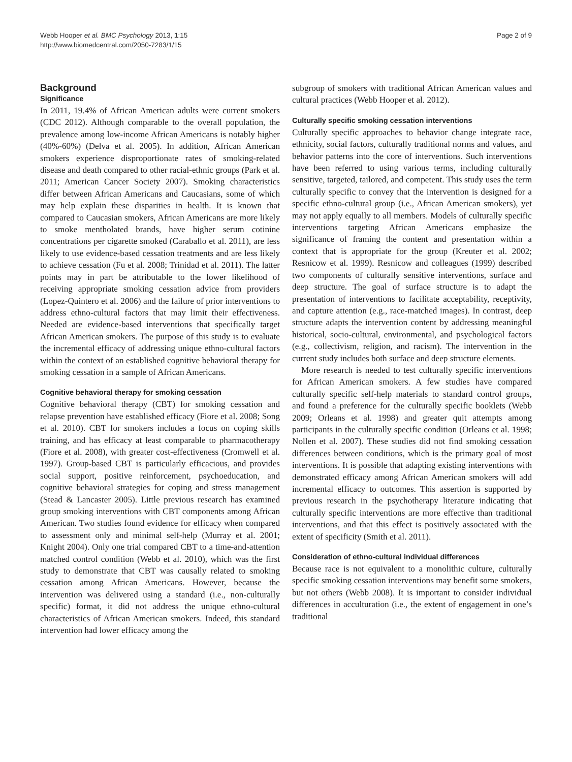Webb Hooper et al. BMC Psychology 2013, 1:15
http://www.biomedcentral.com/2050-7283/1/15
Page 2 of 9
Background
Significance
In 2011, 19.4% of African American adults were current smokers (CDC 2012). Although comparable to the overall population, the prevalence among low-income African Americans is notably higher (40%-60%) (Delva et al. 2005). In addition, African American smokers experience disproportionate rates of smoking-related disease and death compared to other racial-ethnic groups (Park et al. 2011; American Cancer Society 2007). Smoking characteristics differ between African Americans and Caucasians, some of which may help explain these disparities in health. It is known that compared to Caucasian smokers, African Americans are more likely to smoke mentholated brands, have higher serum cotinine concentrations per cigarette smoked (Caraballo et al. 2011), are less likely to use evidence-based cessation treatments and are less likely to achieve cessation (Fu et al. 2008; Trinidad et al. 2011). The latter points may in part be attributable to the lower likelihood of receiving appropriate smoking cessation advice from providers (Lopez-Quintero et al. 2006) and the failure of prior interventions to address ethno-cultural factors that may limit their effectiveness. Needed are evidence-based interventions that specifically target African American smokers. The purpose of this study is to evaluate the incremental efficacy of addressing unique ethno-cultural factors within the context of an established cognitive behavioral therapy for smoking cessation in a sample of African Americans.
Cognitive behavioral therapy for smoking cessation
Cognitive behavioral therapy (CBT) for smoking cessation and relapse prevention have established efficacy (Fiore et al. 2008; Song et al. 2010). CBT for smokers includes a focus on coping skills training, and has efficacy at least comparable to pharmacotherapy (Fiore et al. 2008), with greater cost-effectiveness (Cromwell et al. 1997). Group-based CBT is particularly efficacious, and provides social support, positive reinforcement, psychoeducation, and cognitive behavioral strategies for coping and stress management (Stead & Lancaster 2005). Little previous research has examined group smoking interventions with CBT components among African American. Two studies found evidence for efficacy when compared to assessment only and minimal self-help (Murray et al. 2001; Knight 2004). Only one trial compared CBT to a time-and-attention matched control condition (Webb et al. 2010), which was the first study to demonstrate that CBT was causally related to smoking cessation among African Americans. However, because the intervention was delivered using a standard (i.e., non-culturally specific) format, it did not address the unique ethno-cultural characteristics of African American smokers. Indeed, this standard intervention had lower efficacy among the
subgroup of smokers with traditional African American values and cultural practices (Webb Hooper et al. 2012).
Culturally specific smoking cessation interventions
Culturally specific approaches to behavior change integrate race, ethnicity, social factors, culturally traditional norms and values, and behavior patterns into the core of interventions. Such interventions have been referred to using various terms, including culturally sensitive, targeted, tailored, and competent. This study uses the term culturally specific to convey that the intervention is designed for a specific ethno-cultural group (i.e., African American smokers), yet may not apply equally to all members. Models of culturally specific interventions targeting African Americans emphasize the significance of framing the content and presentation within a context that is appropriate for the group (Kreuter et al. 2002; Resnicow et al. 1999). Resnicow and colleagues (1999) described two components of culturally sensitive interventions, surface and deep structure. The goal of surface structure is to adapt the presentation of interventions to facilitate acceptability, receptivity, and capture attention (e.g., race-matched images). In contrast, deep structure adapts the intervention content by addressing meaningful historical, socio-cultural, environmental, and psychological factors (e.g., collectivism, religion, and racism). The intervention in the current study includes both surface and deep structure elements.
More research is needed to test culturally specific interventions for African American smokers. A few studies have compared culturally specific self-help materials to standard control groups, and found a preference for the culturally specific booklets (Webb 2009; Orleans et al. 1998) and greater quit attempts among participants in the culturally specific condition (Orleans et al. 1998; Nollen et al. 2007). These studies did not find smoking cessation differences between conditions, which is the primary goal of most interventions. It is possible that adapting existing interventions with demonstrated efficacy among African American smokers will add incremental efficacy to outcomes. This assertion is supported by previous research in the psychotherapy literature indicating that culturally specific interventions are more effective than traditional interventions, and that this effect is positively associated with the extent of specificity (Smith et al. 2011).
Consideration of ethno-cultural individual differences
Because race is not equivalent to a monolithic culture, culturally specific smoking cessation interventions may benefit some smokers, but not others (Webb 2008). It is important to consider individual differences in acculturation (i.e., the extent of engagement in one’s traditional